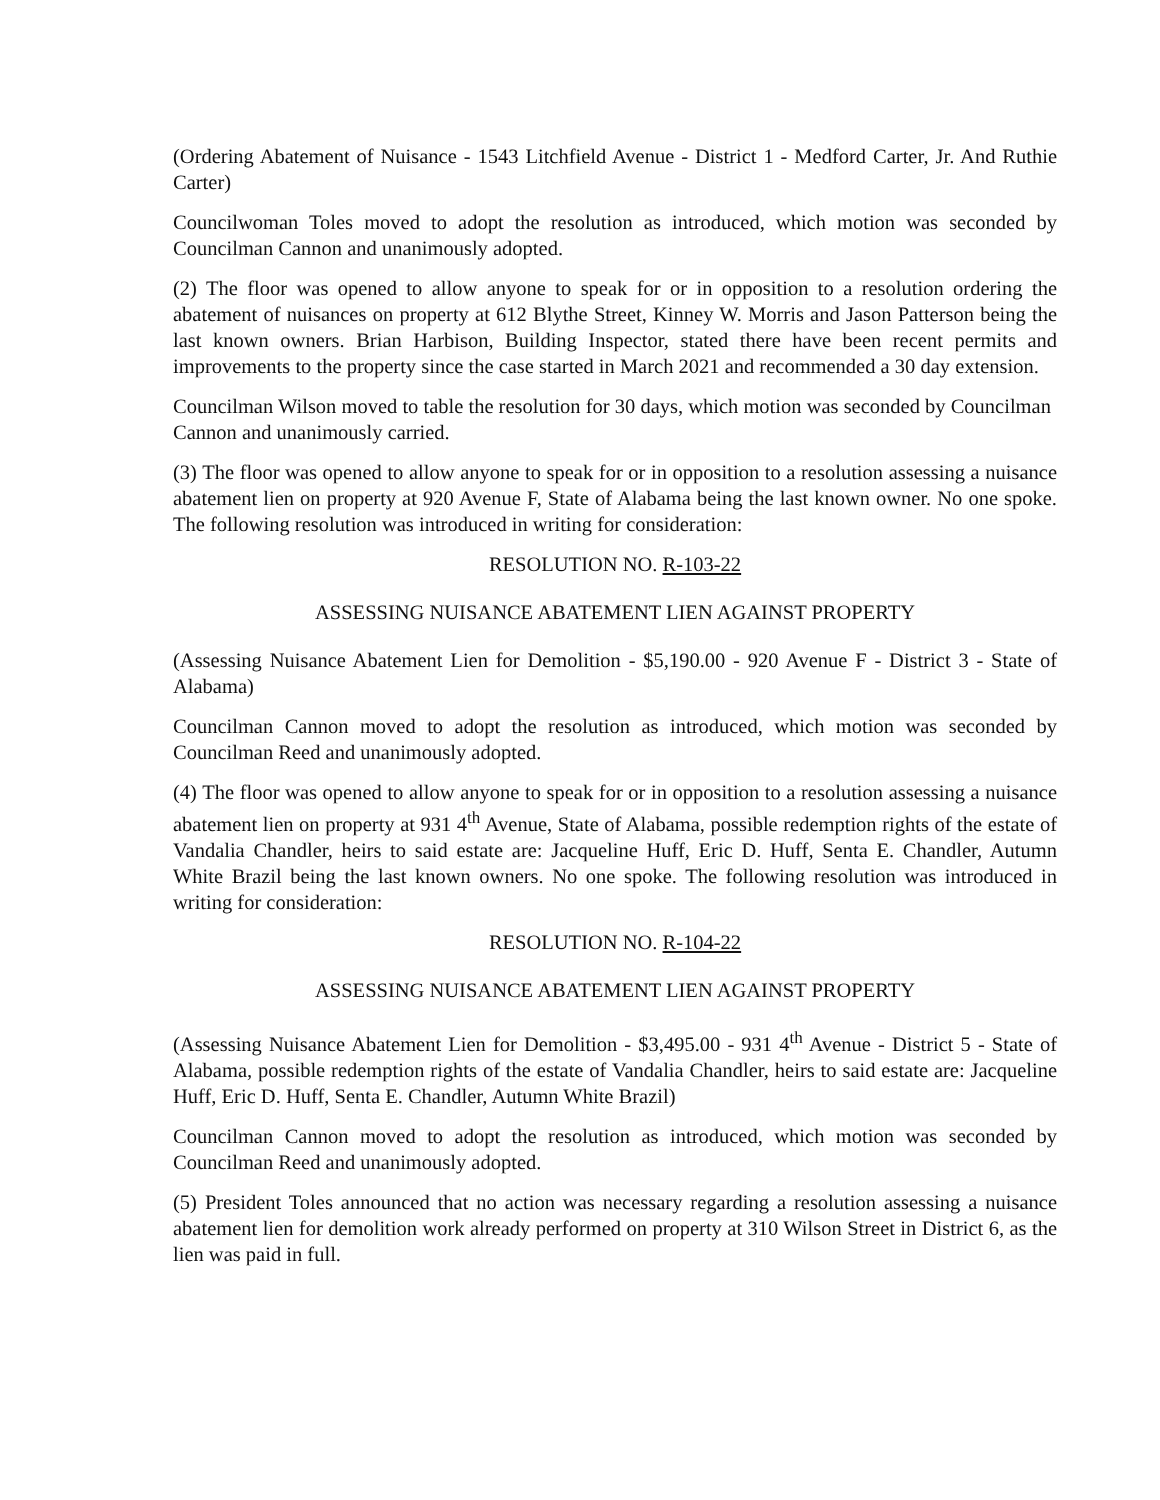(Ordering Abatement of Nuisance - 1543 Litchfield Avenue - District 1 - Medford Carter, Jr. And Ruthie Carter)
Councilwoman Toles moved to adopt the resolution as introduced, which motion was seconded by Councilman Cannon and unanimously adopted.
(2) The floor was opened to allow anyone to speak for or in opposition to a resolution ordering the abatement of nuisances on property at 612 Blythe Street, Kinney W. Morris and Jason Patterson being the last known owners. Brian Harbison, Building Inspector, stated there have been recent permits and improvements to the property since the case started in March 2021 and recommended a 30 day extension.
Councilman Wilson moved to table the resolution for 30 days, which motion was seconded by Councilman Cannon and unanimously carried.
(3) The floor was opened to allow anyone to speak for or in opposition to a resolution assessing a nuisance abatement lien on property at 920 Avenue F, State of Alabama being the last known owner. No one spoke. The following resolution was introduced in writing for consideration:
RESOLUTION NO. R-103-22
ASSESSING NUISANCE ABATEMENT LIEN AGAINST PROPERTY
(Assessing Nuisance Abatement Lien for Demolition - $5,190.00 - 920 Avenue F - District 3 - State of Alabama)
Councilman Cannon moved to adopt the resolution as introduced, which motion was seconded by Councilman Reed and unanimously adopted.
(4) The floor was opened to allow anyone to speak for or in opposition to a resolution assessing a nuisance abatement lien on property at 931 4<sup>th</sup> Avenue, State of Alabama, possible redemption rights of the estate of Vandalia Chandler, heirs to said estate are: Jacqueline Huff, Eric D. Huff, Senta E. Chandler, Autumn White Brazil being the last known owners. No one spoke. The following resolution was introduced in writing for consideration:
RESOLUTION NO. R-104-22
ASSESSING NUISANCE ABATEMENT LIEN AGAINST PROPERTY
(Assessing Nuisance Abatement Lien for Demolition - $3,495.00 - 931 4<sup>th</sup> Avenue - District 5 - State of Alabama, possible redemption rights of the estate of Vandalia Chandler, heirs to said estate are: Jacqueline Huff, Eric D. Huff, Senta E. Chandler, Autumn White Brazil)
Councilman Cannon moved to adopt the resolution as introduced, which motion was seconded by Councilman Reed and unanimously adopted.
(5) President Toles announced that no action was necessary regarding a resolution assessing a nuisance abatement lien for demolition work already performed on property at 310 Wilson Street in District 6, as the lien was paid in full.